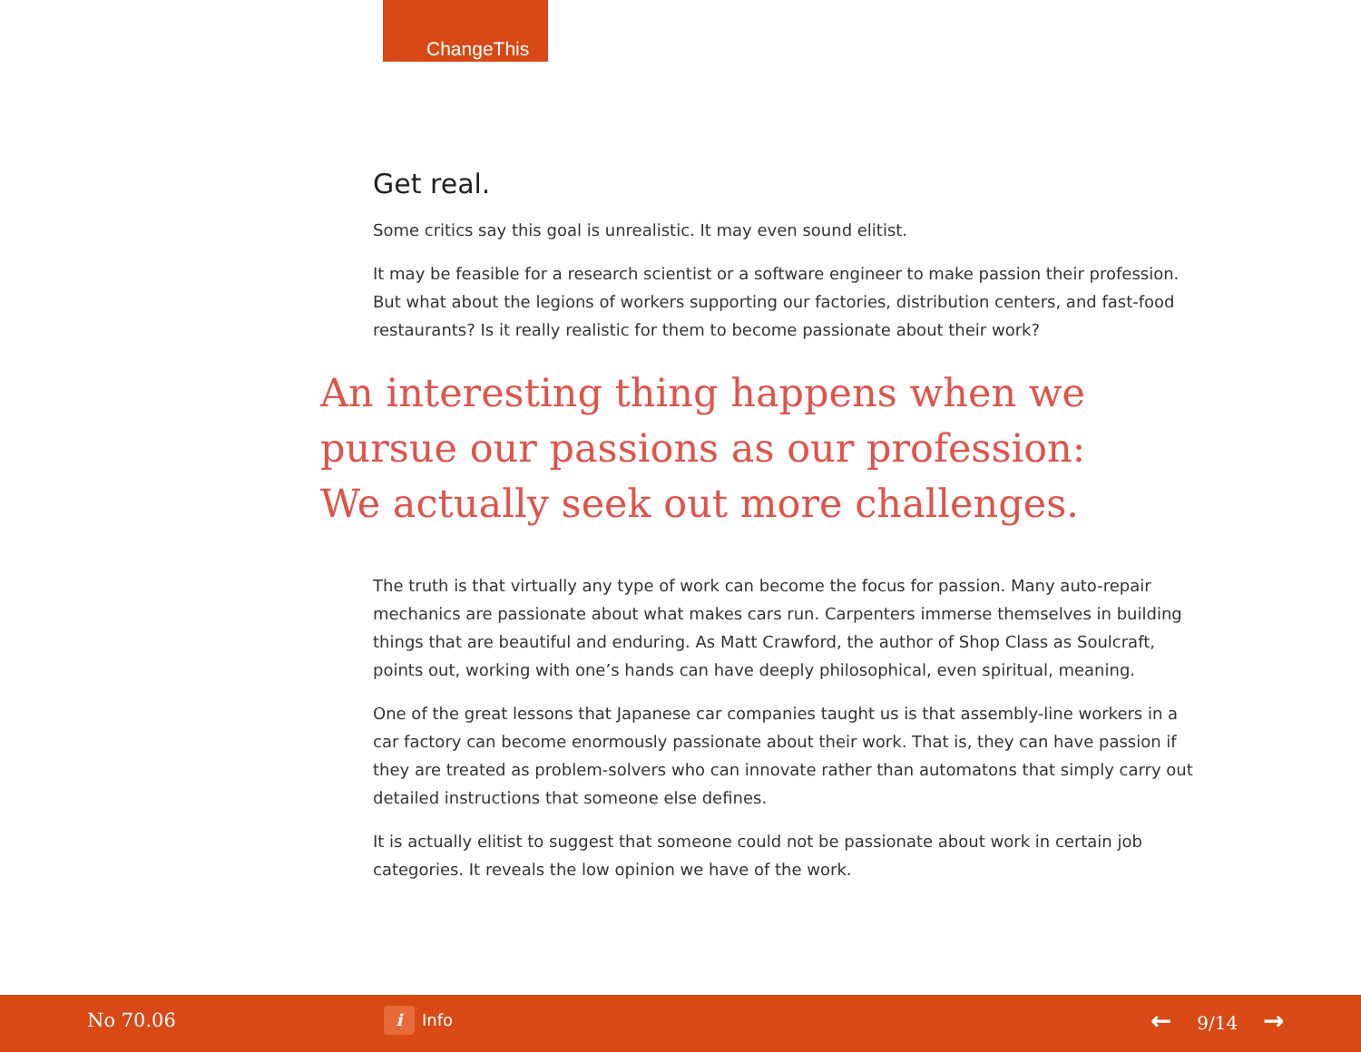ChangeThis
Get real.
Some critics say this goal is unrealistic. It may even sound elitist.
It may be feasible for a research scientist or a software engineer to make passion their profession. But what about the legions of workers supporting our factories, distribution centers, and fast-food restaurants? Is it really realistic for them to become passionate about their work?
An interesting thing happens when we pursue our passions as our profession:
We actually seek out more challenges.
The truth is that virtually any type of work can become the focus for passion. Many auto-repair mechanics are passionate about what makes cars run. Carpenters immerse themselves in building things that are beautiful and enduring. As Matt Crawford, the author of Shop Class as Soulcraft, points out, working with one’s hands can have deeply philosophical, even spiritual, meaning.
One of the great lessons that Japanese car companies taught us is that assembly-line workers in a car factory can become enormously passionate about their work. That is, they can have passion if they are treated as problem-solvers who can innovate rather than automatons that simply carry out detailed instructions that someone else defines.
It is actually elitist to suggest that someone could not be passionate about work in certain job categories. It reveals the low opinion we have of the work.
No 70.06 i Info ← 9/14 →